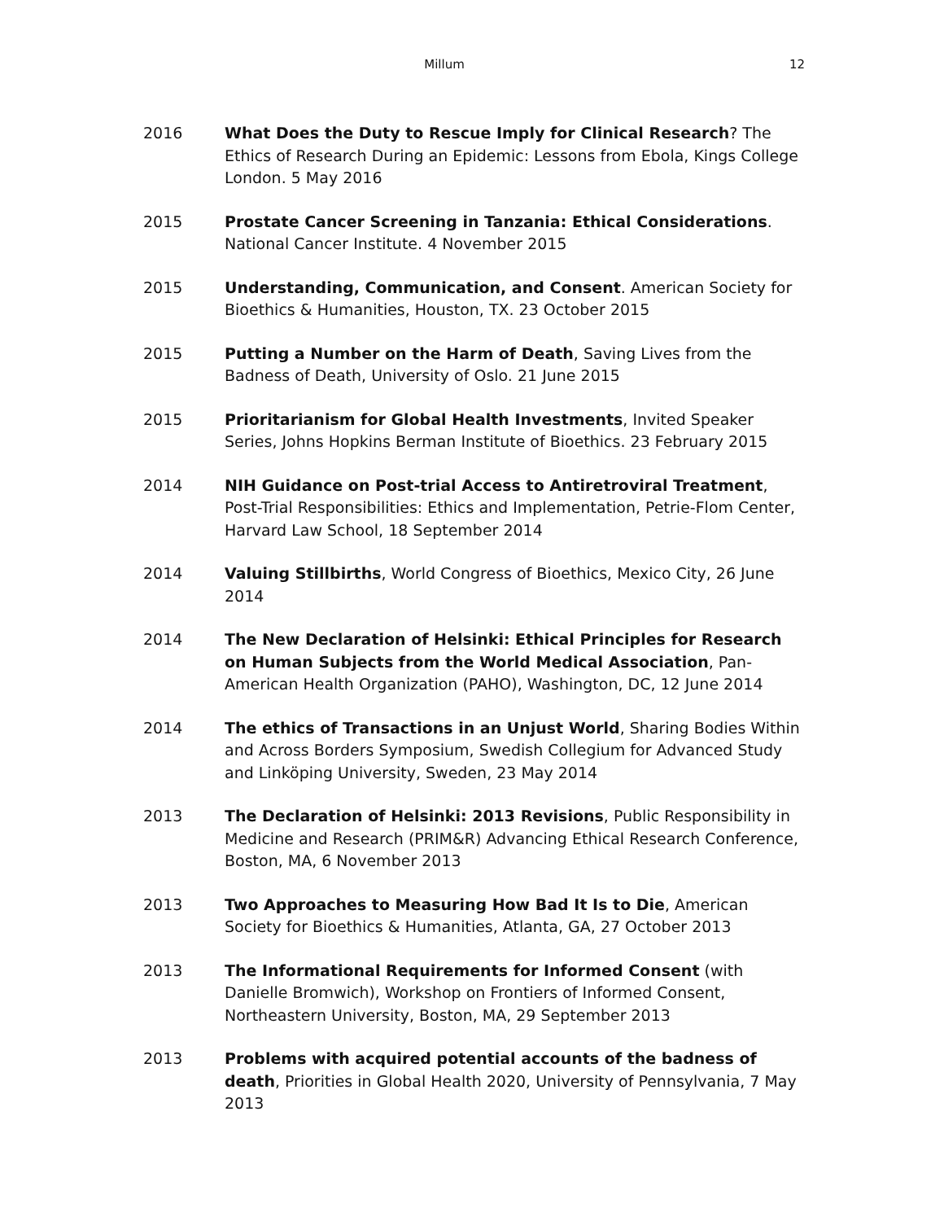Millum 12
2016 What Does the Duty to Rescue Imply for Clinical Research? The Ethics of Research During an Epidemic: Lessons from Ebola, Kings College London. 5 May 2016
2015 Prostate Cancer Screening in Tanzania: Ethical Considerations. National Cancer Institute. 4 November 2015
2015 Understanding, Communication, and Consent. American Society for Bioethics & Humanities, Houston, TX. 23 October 2015
2015 Putting a Number on the Harm of Death, Saving Lives from the Badness of Death, University of Oslo. 21 June 2015
2015 Prioritarianism for Global Health Investments, Invited Speaker Series, Johns Hopkins Berman Institute of Bioethics. 23 February 2015
2014 NIH Guidance on Post-trial Access to Antiretroviral Treatment, Post-Trial Responsibilities: Ethics and Implementation, Petrie-Flom Center, Harvard Law School, 18 September 2014
2014 Valuing Stillbirths, World Congress of Bioethics, Mexico City, 26 June 2014
2014 The New Declaration of Helsinki: Ethical Principles for Research on Human Subjects from the World Medical Association, Pan-American Health Organization (PAHO), Washington, DC, 12 June 2014
2014 The ethics of Transactions in an Unjust World, Sharing Bodies Within and Across Borders Symposium, Swedish Collegium for Advanced Study and Linköping University, Sweden, 23 May 2014
2013 The Declaration of Helsinki: 2013 Revisions, Public Responsibility in Medicine and Research (PRIM&R) Advancing Ethical Research Conference, Boston, MA, 6 November 2013
2013 Two Approaches to Measuring How Bad It Is to Die, American Society for Bioethics & Humanities, Atlanta, GA, 27 October 2013
2013 The Informational Requirements for Informed Consent (with Danielle Bromwich), Workshop on Frontiers of Informed Consent, Northeastern University, Boston, MA, 29 September 2013
2013 Problems with acquired potential accounts of the badness of death, Priorities in Global Health 2020, University of Pennsylvania, 7 May 2013